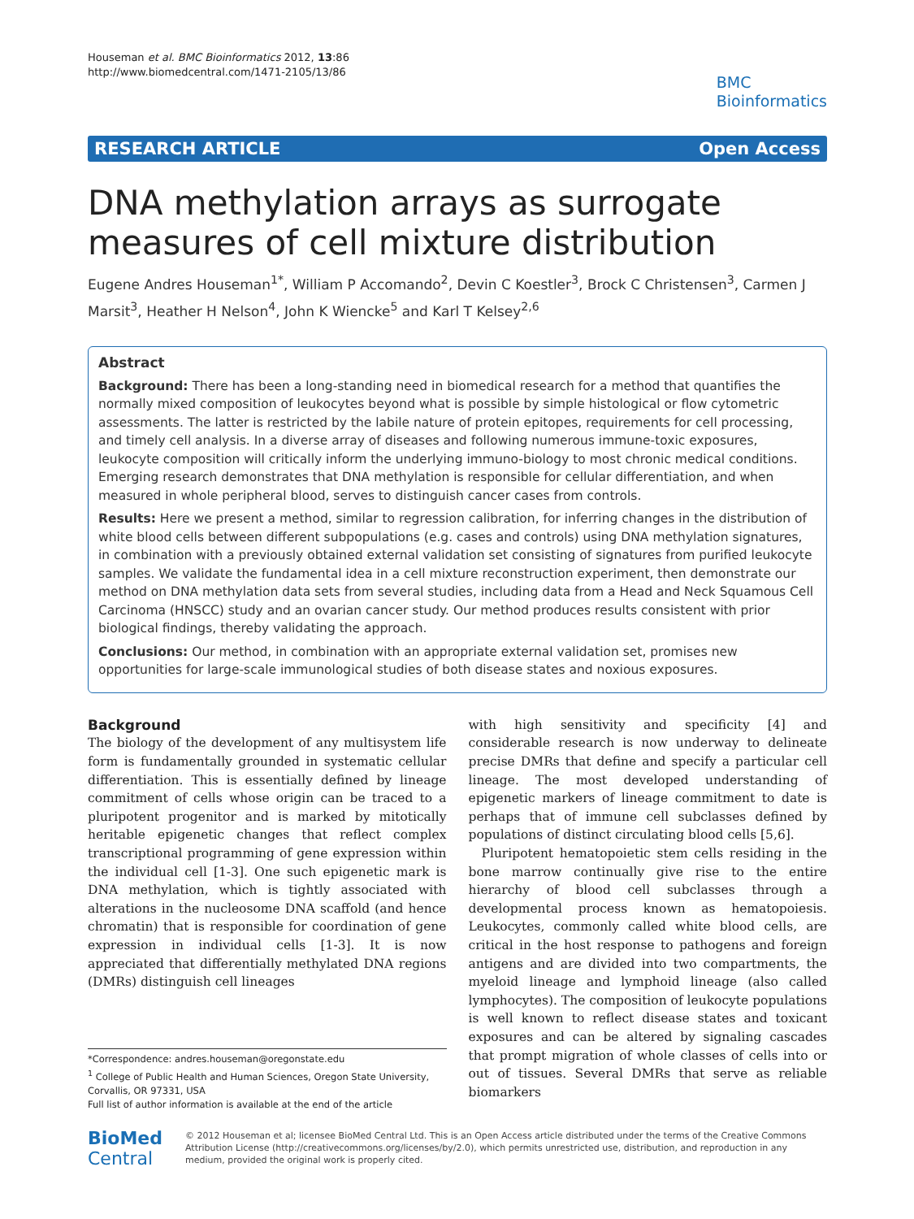Houseman et al. BMC Bioinformatics 2012, 13:86
http://www.biomedcentral.com/1471-2105/13/86
BMC
Bioinformatics
RESEARCH ARTICLE Open Access
DNA methylation arrays as surrogate measures of cell mixture distribution
Eugene Andres Houseman<sup>1*</sup>, William P Accomando<sup>2</sup>, Devin C Koestler<sup>3</sup>, Brock C Christensen<sup>3</sup>, Carmen J Marsit<sup>3</sup>, Heather H Nelson<sup>4</sup>, John K Wiencke<sup>5</sup> and Karl T Kelsey<sup>2,6</sup>
Abstract
Background: There has been a long-standing need in biomedical research for a method that quantifies the normally mixed composition of leukocytes beyond what is possible by simple histological or flow cytometric assessments. The latter is restricted by the labile nature of protein epitopes, requirements for cell processing, and timely cell analysis. In a diverse array of diseases and following numerous immune-toxic exposures, leukocyte composition will critically inform the underlying immuno-biology to most chronic medical conditions. Emerging research demonstrates that DNA methylation is responsible for cellular differentiation, and when measured in whole peripheral blood, serves to distinguish cancer cases from controls.
Results: Here we present a method, similar to regression calibration, for inferring changes in the distribution of white blood cells between different subpopulations (e.g. cases and controls) using DNA methylation signatures, in combination with a previously obtained external validation set consisting of signatures from purified leukocyte samples. We validate the fundamental idea in a cell mixture reconstruction experiment, then demonstrate our method on DNA methylation data sets from several studies, including data from a Head and Neck Squamous Cell Carcinoma (HNSCC) study and an ovarian cancer study. Our method produces results consistent with prior biological findings, thereby validating the approach.
Conclusions: Our method, in combination with an appropriate external validation set, promises new opportunities for large-scale immunological studies of both disease states and noxious exposures.
Background
The biology of the development of any multisystem life form is fundamentally grounded in systematic cellular differentiation. This is essentially defined by lineage commitment of cells whose origin can be traced to a pluripotent progenitor and is marked by mitotically heritable epigenetic changes that reflect complex transcriptional programming of gene expression within the individual cell [1-3]. One such epigenetic mark is DNA methylation, which is tightly associated with alterations in the nucleosome DNA scaffold (and hence chromatin) that is responsible for coordination of gene expression in individual cells [1-3]. It is now appreciated that differentially methylated DNA regions (DMRs) distinguish cell lineages
*Correspondence: andres.houseman@oregonstate.edu
<sup>1</sup> College of Public Health and Human Sciences, Oregon State University, Corvallis, OR 97331, USA
Full list of author information is available at the end of the article
with high sensitivity and specificity [4] and considerable research is now underway to delineate precise DMRs that define and specify a particular cell lineage. The most developed understanding of epigenetic markers of lineage commitment to date is perhaps that of immune cell subclasses defined by populations of distinct circulating blood cells [5,6].
Pluripotent hematopoietic stem cells residing in the bone marrow continually give rise to the entire hierarchy of blood cell subclasses through a developmental process known as hematopoiesis. Leukocytes, commonly called white blood cells, are critical in the host response to pathogens and foreign antigens and are divided into two compartments, the myeloid lineage and lymphoid lineage (also called lymphocytes). The composition of leukocyte populations is well known to reflect disease states and toxicant exposures and can be altered by signaling cascades that prompt migration of whole classes of cells into or out of tissues. Several DMRs that serve as reliable biomarkers
BioMed Central
© 2012 Houseman et al; licensee BioMed Central Ltd. This is an Open Access article distributed under the terms of the Creative Commons Attribution License (http://creativecommons.org/licenses/by/2.0), which permits unrestricted use, distribution, and reproduction in any medium, provided the original work is properly cited.